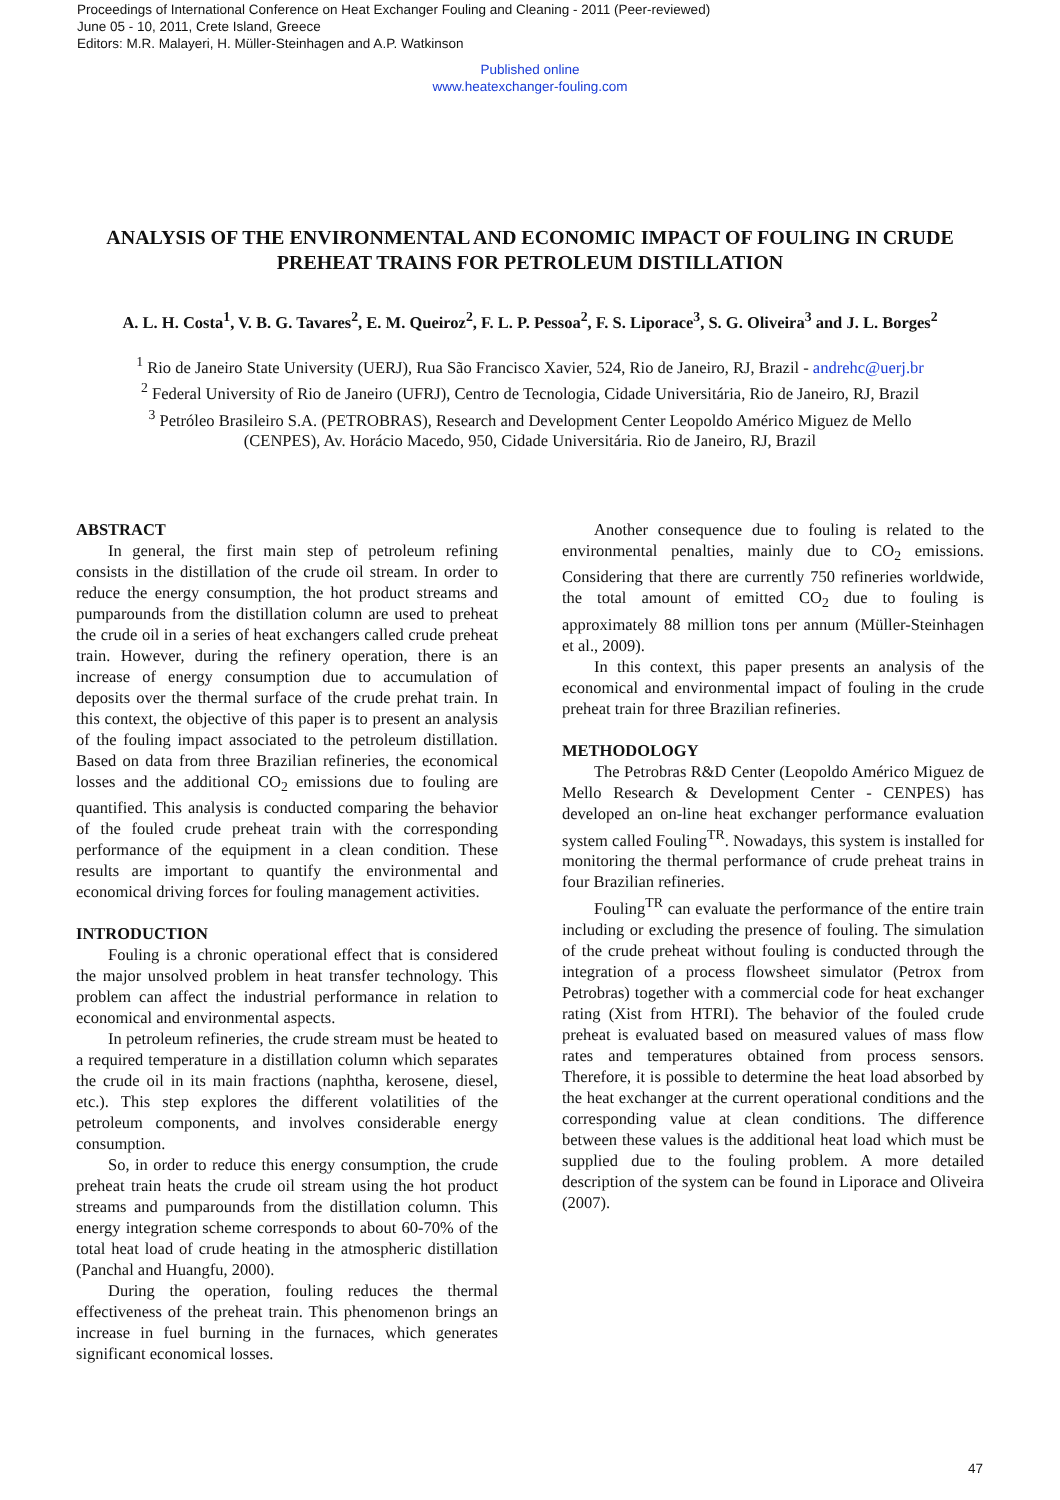Proceedings of International Conference on Heat Exchanger Fouling and Cleaning - 2011 (Peer-reviewed)
June 05 - 10, 2011, Crete Island, Greece
Editors: M.R. Malayeri, H. Müller-Steinhagen and A.P. Watkinson
Published online
www.heatexchanger-fouling.com
ANALYSIS OF THE ENVIRONMENTAL AND ECONOMIC IMPACT OF FOULING IN CRUDE PREHEAT TRAINS FOR PETROLEUM DISTILLATION
A. L. H. Costa<sup>1</sup>, V. B. G. Tavares<sup>2</sup>, E. M. Queiroz<sup>2</sup>, F. L. P. Pessoa<sup>2</sup>, F. S. Liporace<sup>3</sup>, S. G. Oliveira<sup>3</sup> and J. L. Borges<sup>2</sup>
<sup>1</sup> Rio de Janeiro State University (UERJ), Rua São Francisco Xavier, 524, Rio de Janeiro, RJ, Brazil - andrehc@uerj.br
<sup>2</sup> Federal University of Rio de Janeiro (UFRJ), Centro de Tecnologia, Cidade Universitária, Rio de Janeiro, RJ, Brazil
<sup>3</sup> Petróleo Brasileiro S.A. (PETROBRAS), Research and Development Center Leopoldo Américo Miguez de Mello
(CENPES), Av. Horácio Macedo, 950, Cidade Universitária. Rio de Janeiro, RJ, Brazil
ABSTRACT
In general, the first main step of petroleum refining consists in the distillation of the crude oil stream. In order to reduce the energy consumption, the hot product streams and pumparounds from the distillation column are used to preheat the crude oil in a series of heat exchangers called crude preheat train. However, during the refinery operation, there is an increase of energy consumption due to accumulation of deposits over the thermal surface of the crude prehat train. In this context, the objective of this paper is to present an analysis of the fouling impact associated to the petroleum distillation. Based on data from three Brazilian refineries, the economical losses and the additional CO<sub>2</sub> emissions due to fouling are quantified. This analysis is conducted comparing the behavior of the fouled crude preheat train with the corresponding performance of the equipment in a clean condition. These results are important to quantify the environmental and economical driving forces for fouling management activities.
INTRODUCTION
Fouling is a chronic operational effect that is considered the major unsolved problem in heat transfer technology. This problem can affect the industrial performance in relation to economical and environmental aspects.
In petroleum refineries, the crude stream must be heated to a required temperature in a distillation column which separates the crude oil in its main fractions (naphtha, kerosene, diesel, etc.). This step explores the different volatilities of the petroleum components, and involves considerable energy consumption.
So, in order to reduce this energy consumption, the crude preheat train heats the crude oil stream using the hot product streams and pumparounds from the distillation column. This energy integration scheme corresponds to about 60-70% of the total heat load of crude heating in the atmospheric distillation (Panchal and Huangfu, 2000).
During the operation, fouling reduces the thermal effectiveness of the preheat train. This phenomenon brings an increase in fuel burning in the furnaces, which generates significant economical losses.
Another consequence due to fouling is related to the environmental penalties, mainly due to CO<sub>2</sub> emissions. Considering that there are currently 750 refineries worldwide, the total amount of emitted CO<sub>2</sub> due to fouling is approximately 88 million tons per annum (Müller-Steinhagen et al., 2009).
In this context, this paper presents an analysis of the economical and environmental impact of fouling in the crude preheat train for three Brazilian refineries.
METHODOLOGY
The Petrobras R&D Center (Leopoldo Américo Miguez de Mello Research & Development Center - CENPES) has developed an on-line heat exchanger performance evaluation system called Fouling<sup>TR</sup>. Nowadays, this system is installed for monitoring the thermal performance of crude preheat trains in four Brazilian refineries.
Fouling<sup>TR</sup> can evaluate the performance of the entire train including or excluding the presence of fouling. The simulation of the crude preheat without fouling is conducted through the integration of a process flowsheet simulator (Petrox from Petrobras) together with a commercial code for heat exchanger rating (Xist from HTRI). The behavior of the fouled crude preheat is evaluated based on measured values of mass flow rates and temperatures obtained from process sensors. Therefore, it is possible to determine the heat load absorbed by the heat exchanger at the current operational conditions and the corresponding value at clean conditions. The difference between these values is the additional heat load which must be supplied due to the fouling problem. A more detailed description of the system can be found in Liporace and Oliveira (2007).
47